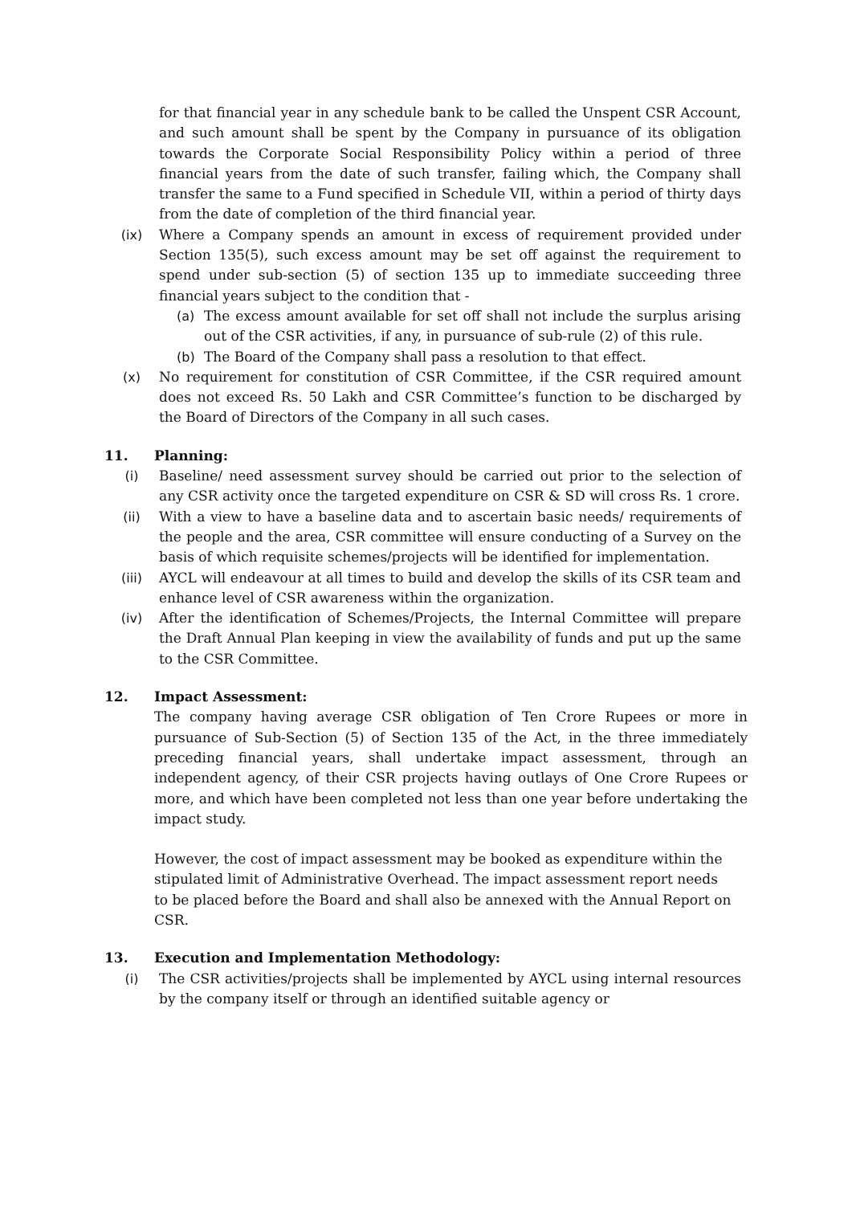for that financial year in any schedule bank to be called the Unspent CSR Account, and such amount shall be spent by the Company in pursuance of its obligation towards the Corporate Social Responsibility Policy within a period of three financial years from the date of such transfer, failing which, the Company shall transfer the same to a Fund specified in Schedule VII, within a period of thirty days from the date of completion of the third financial year.
(ix) Where a Company spends an amount in excess of requirement provided under Section 135(5), such excess amount may be set off against the requirement to spend under sub-section (5) of section 135 up to immediate succeeding three financial years subject to the condition that -
(a) The excess amount available for set off shall not include the surplus arising out of the CSR activities, if any, in pursuance of sub-rule (2) of this rule.
(b) The Board of the Company shall pass a resolution to that effect.
(x) No requirement for constitution of CSR Committee, if the CSR required amount does not exceed Rs. 50 Lakh and CSR Committee’s function to be discharged by the Board of Directors of the Company in all such cases.
11. Planning:
(i) Baseline/ need assessment survey should be carried out prior to the selection of any CSR activity once the targeted expenditure on CSR & SD will cross Rs. 1 crore.
(ii) With a view to have a baseline data and to ascertain basic needs/ requirements of the people and the area, CSR committee will ensure conducting of a Survey on the basis of which requisite schemes/projects will be identified for implementation.
(iii) AYCL will endeavour at all times to build and develop the skills of its CSR team and enhance level of CSR awareness within the organization.
(iv) After the identification of Schemes/Projects, the Internal Committee will prepare the Draft Annual Plan keeping in view the availability of funds and put up the same to the CSR Committee.
12. Impact Assessment:
The company having average CSR obligation of Ten Crore Rupees or more in pursuance of Sub-Section (5) of Section 135 of the Act, in the three immediately preceding financial years, shall undertake impact assessment, through an independent agency, of their CSR projects having outlays of One Crore Rupees or more, and which have been completed not less than one year before undertaking the impact study.
However, the cost of impact assessment may be booked as expenditure within the stipulated limit of Administrative Overhead. The impact assessment report needs to be placed before the Board and shall also be annexed with the Annual Report on CSR.
13. Execution and Implementation Methodology:
(i) The CSR activities/projects shall be implemented by AYCL using internal resources by the company itself or through an identified suitable agency or